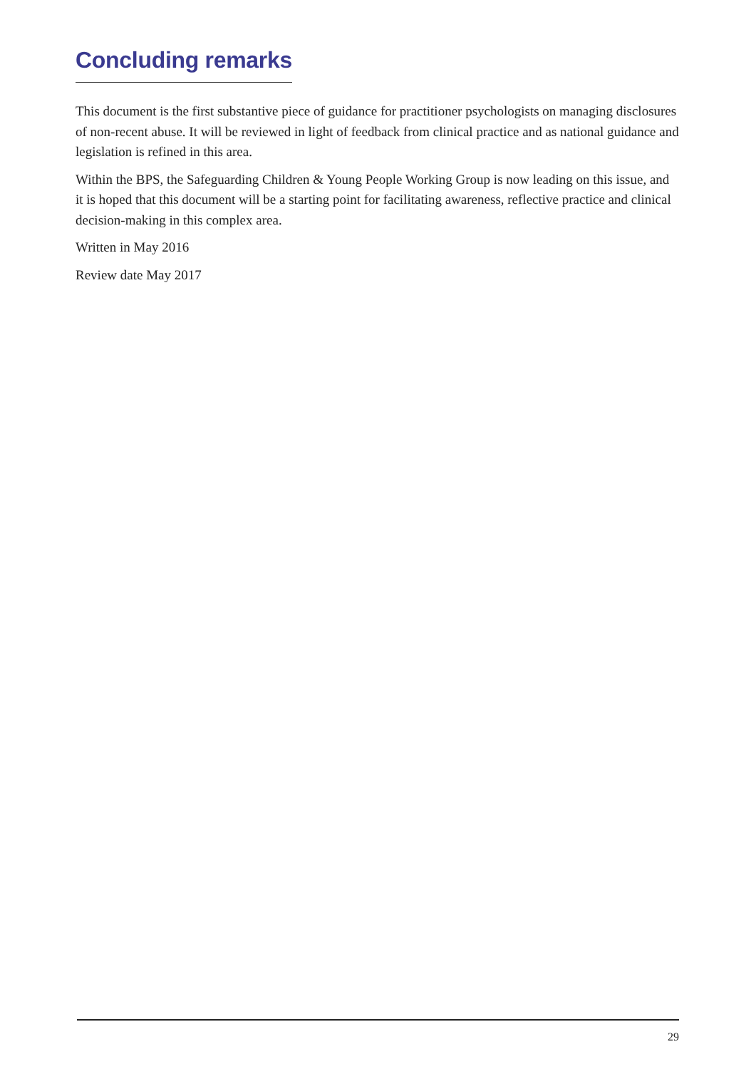Concluding remarks
This document is the first substantive piece of guidance for practitioner psychologists on managing disclosures of non-recent abuse. It will be reviewed in light of feedback from clinical practice and as national guidance and legislation is refined in this area.
Within the BPS, the Safeguarding Children & Young People Working Group is now leading on this issue, and it is hoped that this document will be a starting point for facilitating awareness, reflective practice and clinical decision-making in this complex area.
Written in May 2016
Review date May 2017
29